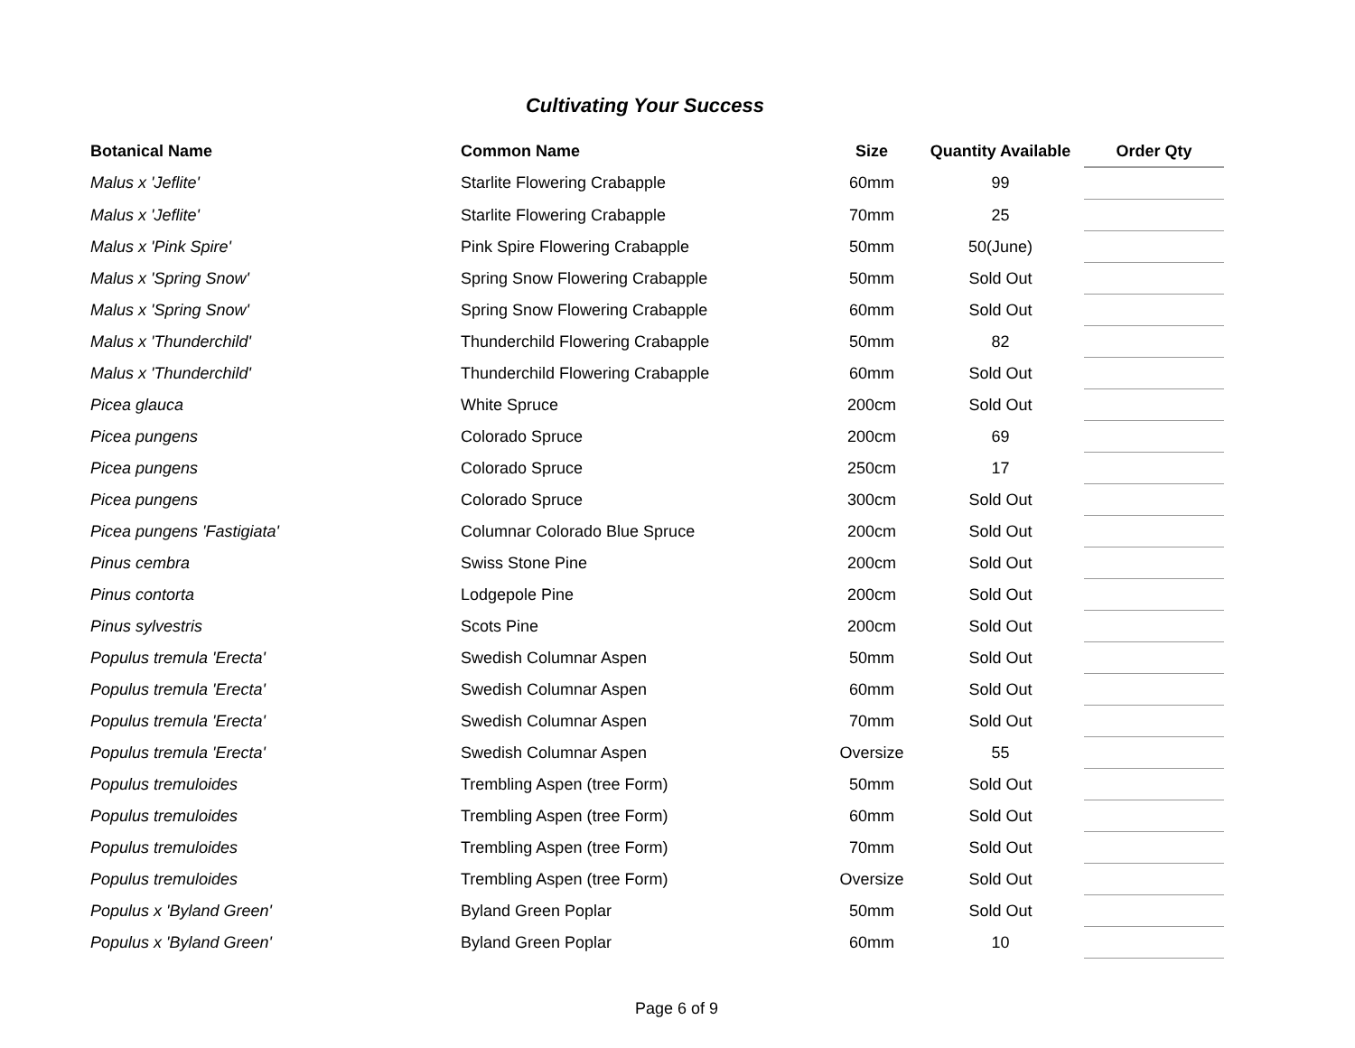Cultivating Your Success
| Botanical Name | Common Name | Size | Quantity Available | Order Qty |
| --- | --- | --- | --- | --- |
| Malus x 'Jeflite' | Starlite Flowering Crabapple | 60mm | 99 | |
| Malus x 'Jeflite' | Starlite Flowering Crabapple | 70mm | 25 | |
| Malus x 'Pink Spire' | Pink Spire Flowering Crabapple | 50mm | 50(June) | |
| Malus x 'Spring Snow' | Spring Snow Flowering Crabapple | 50mm | Sold Out | |
| Malus x 'Spring Snow' | Spring Snow Flowering Crabapple | 60mm | Sold Out | |
| Malus x 'Thunderchild' | Thunderchild Flowering Crabapple | 50mm | 82 | |
| Malus x 'Thunderchild' | Thunderchild Flowering Crabapple | 60mm | Sold Out | |
| Picea glauca | White Spruce | 200cm | Sold Out | |
| Picea pungens | Colorado Spruce | 200cm | 69 | |
| Picea pungens | Colorado Spruce | 250cm | 17 | |
| Picea pungens | Colorado Spruce | 300cm | Sold Out | |
| Picea pungens 'Fastigiata' | Columnar Colorado Blue Spruce | 200cm | Sold Out | |
| Pinus cembra | Swiss Stone Pine | 200cm | Sold Out | |
| Pinus contorta | Lodgepole Pine | 200cm | Sold Out | |
| Pinus sylvestris | Scots Pine | 200cm | Sold Out | |
| Populus tremula 'Erecta' | Swedish Columnar Aspen | 50mm | Sold Out | |
| Populus tremula 'Erecta' | Swedish Columnar Aspen | 60mm | Sold Out | |
| Populus tremula 'Erecta' | Swedish Columnar Aspen | 70mm | Sold Out | |
| Populus tremula 'Erecta' | Swedish Columnar Aspen | Oversize | 55 | |
| Populus tremuloides | Trembling Aspen (tree Form) | 50mm | Sold Out | |
| Populus tremuloides | Trembling Aspen (tree Form) | 60mm | Sold Out | |
| Populus tremuloides | Trembling Aspen (tree Form) | 70mm | Sold Out | |
| Populus tremuloides | Trembling Aspen (tree Form) | Oversize | Sold Out | |
| Populus x 'Byland Green' | Byland Green Poplar | 50mm | Sold Out | |
| Populus x 'Byland Green' | Byland Green Poplar | 60mm | 10 | |
Page 6 of 9